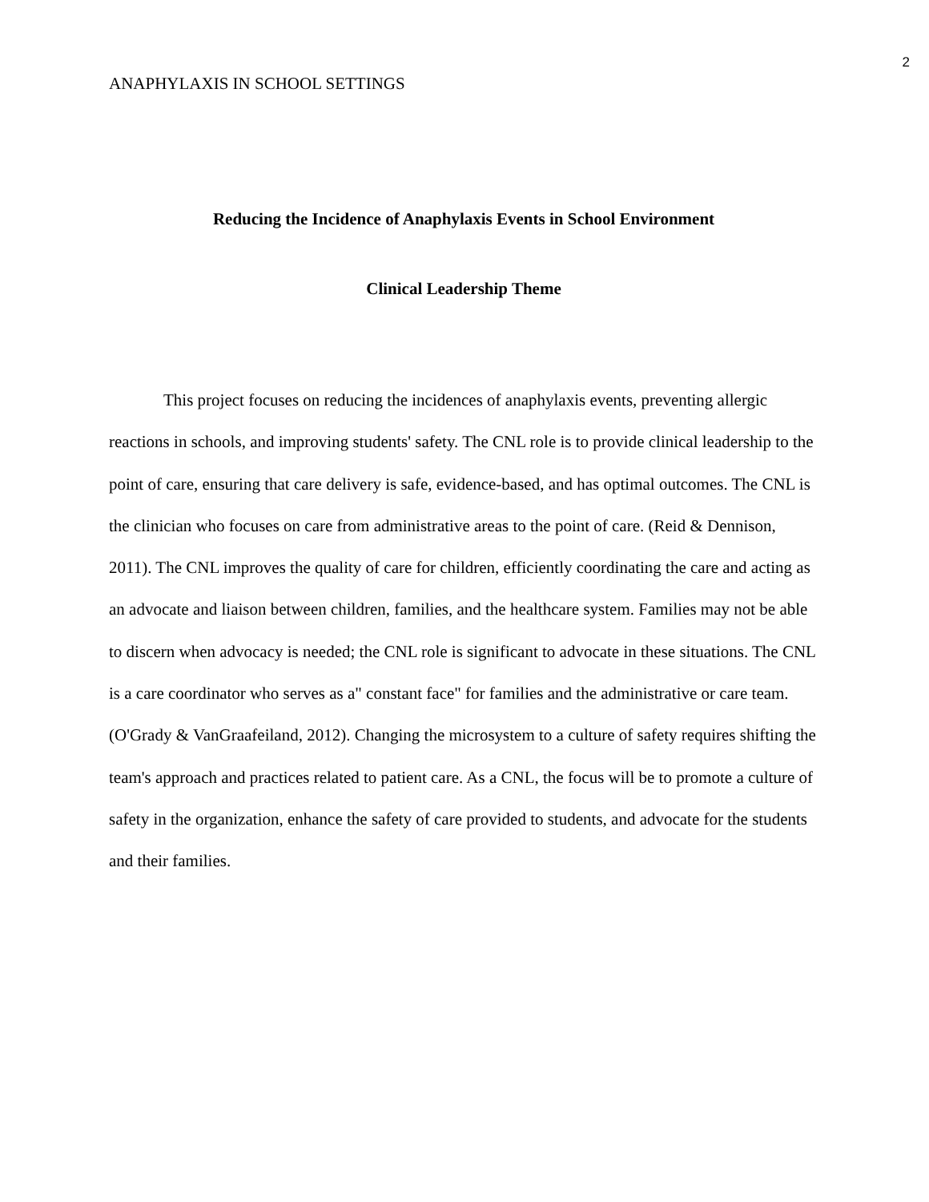2
ANAPHYLAXIS IN SCHOOL SETTINGS
Reducing the Incidence of Anaphylaxis Events in School Environment
Clinical Leadership Theme
This project focuses on reducing the incidences of anaphylaxis events, preventing allergic reactions in schools, and improving students' safety. The CNL role is to provide clinical leadership to the point of care, ensuring that care delivery is safe, evidence-based, and has optimal outcomes. The CNL is the clinician who focuses on care from administrative areas to the point of care. (Reid & Dennison, 2011). The CNL improves the quality of care for children, efficiently coordinating the care and acting as an advocate and liaison between children, families, and the healthcare system. Families may not be able to discern when advocacy is needed; the CNL role is significant to advocate in these situations. The CNL is a care coordinator who serves as a" constant face" for families and the administrative or care team. (O'Grady & VanGraafeiland, 2012). Changing the microsystem to a culture of safety requires shifting the team's approach and practices related to patient care. As a CNL, the focus will be to promote a culture of safety in the organization, enhance the safety of care provided to students, and advocate for the students and their families.